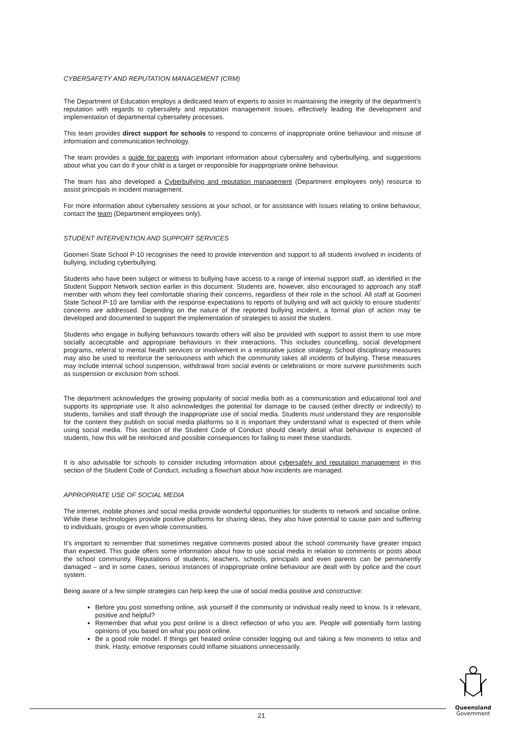CYBERSAFETY AND REPUTATION MANAGEMENT (CRM)
The Department of Education employs a dedicated team of experts to assist in maintaining the integrity of the department’s reputation with regards to cybersafety and reputation management issues, effectively leading the development and implementation of departmental cybersafety processes.
This team provides direct support for schools to respond to concerns of inappropriate online behaviour and misuse of information and communication technology.
The team provides a guide for parents with important information about cybersafety and cyberbullying, and suggestions about what you can do if your child is a target or responsible for inappropriate online behaviour.
The team has also developed a Cyberbullying and reputation management (Department employees only) resource to assist principals in incident management.
For more information about cybersafety sessions at your school, or for assistance with issues relating to online behaviour, contact the team (Department employees only).
STUDENT INTERVENTION AND SUPPORT SERVICES
Goomeri State School P-10 recognises the need to provide intervention and support to all students involved in incidents of bullying, including cyberbullying.
Students who have been subject or witness to bullying have access to a range of internal support staff, as identified in the Student Support Network section earlier in this document. Students are, however, also encouraged to approach any staff member with whom they feel comfortable sharing their concerns, regardless of their role in the school. All staff at Goomeri State School P-10 are familiar with the response expectations to reports of bullying and will act quickly to ensure students’ concerns are addressed. Depending on the nature of the reported bullying incident, a formal plan of action may be developed and documented to support the implementation of strategies to assist the student.
Students who engage in bullying behaviours towards others will also be provided with support to assist them to use more socially accecptable and appropriate behaviours in their interactions. This includes councelling, social development programs, referral to mental health services or involvement in a restorative justice strategy. School disciplinary measures may also be used to reinforce the seriousness with which the community takes all incidents of bullying. These measures may include internal school suspension, withdrawal from social events or celebrations or more survere punishments such as suspension or exclusion from school.
The department acknowledges the growing popularity of social media both as a communication and educational tool and supports its appropriate use. It also acknowledges the potential for damage to be caused (either directly or indirectly) to students, families and staff through the inappropriate use of social media. Students must understand they are responsible for the content they publish on social media platforms so it is important they understand what is expected of them while using social media. This section of the Student Code of Conduct should clearly detail what behaviour is expected of students, how this will be reinforced and possible consequences for failing to meet these standards.
It is also advisable for schools to consider including information about cybersafety and reputation management in this section of the Student Code of Conduct, including a flowchart about how incidents are managed.
APPROPRIATE USE OF SOCIAL MEDIA
The internet, mobile phones and social media provide wonderful opportunities for students to network and socialise online. While these technologies provide positive platforms for sharing ideas, they also have potential to cause pain and suffering to individuals, groups or even whole communities.
It’s important to remember that sometimes negative comments posted about the school community have greater impact than expected. This guide offers some information about how to use social media in relation to comments or posts about the school community. Reputations of students, teachers, schools, principals and even parents can be permanently damaged – and in some cases, serious instances of inappropriate online behaviour are dealt with by police and the court system.
Being aware of a few simple strategies can help keep the use of social media positive and constructive:
Before you post something online, ask yourself if the community or individual really need to know. Is it relevant, positive and helpful?
Remember that what you post online is a direct reflection of who you are. People will potentially form lasting opinions of you based on what you post online.
Be a good role model. If things get heated online consider logging out and taking a few moments to relax and think. Hasty, emotive responses could inflame situations unnecessarily.
21
Queensland
Government